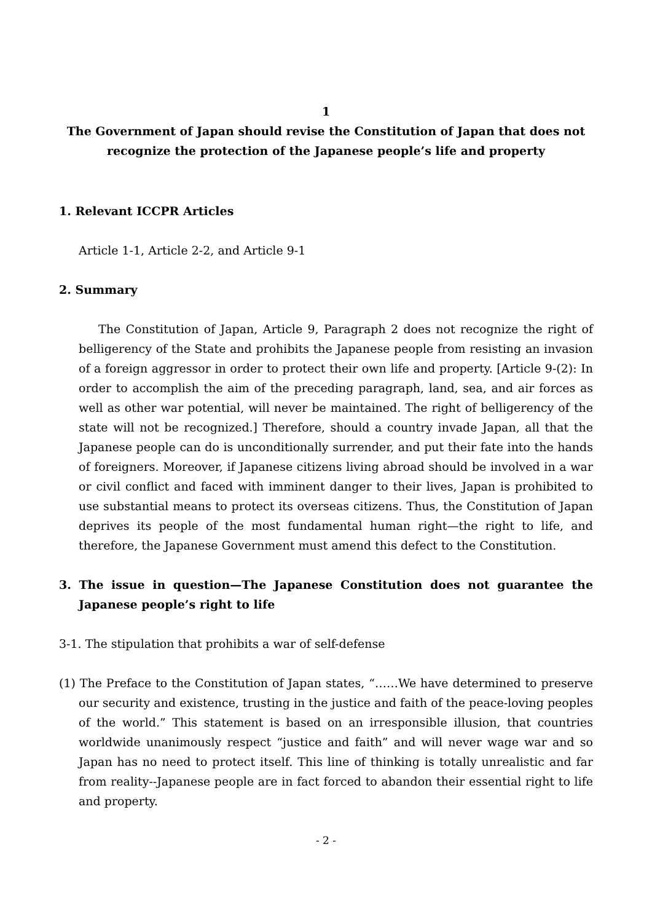1
The Government of Japan should revise the Constitution of Japan that does not
recognize the protection of the Japanese people’s life and property
1. Relevant ICCPR Articles
Article 1-1, Article 2-2, and Article 9-1
2. Summary
The Constitution of Japan, Article 9, Paragraph 2 does not recognize the right of belligerency of the State and prohibits the Japanese people from resisting an invasion of a foreign aggressor in order to protect their own life and property. [Article 9-(2): In order to accomplish the aim of the preceding paragraph, land, sea, and air forces as well as other war potential, will never be maintained. The right of belligerency of the state will not be recognized.] Therefore, should a country invade Japan, all that the Japanese people can do is unconditionally surrender, and put their fate into the hands of foreigners. Moreover, if Japanese citizens living abroad should be involved in a war or civil conflict and faced with imminent danger to their lives, Japan is prohibited to use substantial means to protect its overseas citizens. Thus, the Constitution of Japan deprives its people of the most fundamental human right—the right to life, and therefore, the Japanese Government must amend this defect to the Constitution.
3. The issue in question—The Japanese Constitution does not guarantee the Japanese people’s right to life
3-1. The stipulation that prohibits a war of self-defense
(1) The Preface to the Constitution of Japan states, “……We have determined to preserve our security and existence, trusting in the justice and faith of the peace-loving peoples of the world.” This statement is based on an irresponsible illusion, that countries worldwide unanimously respect “justice and faith” and will never wage war and so Japan has no need to protect itself. This line of thinking is totally unrealistic and far from reality--Japanese people are in fact forced to abandon their essential right to life and property.
- 2 -